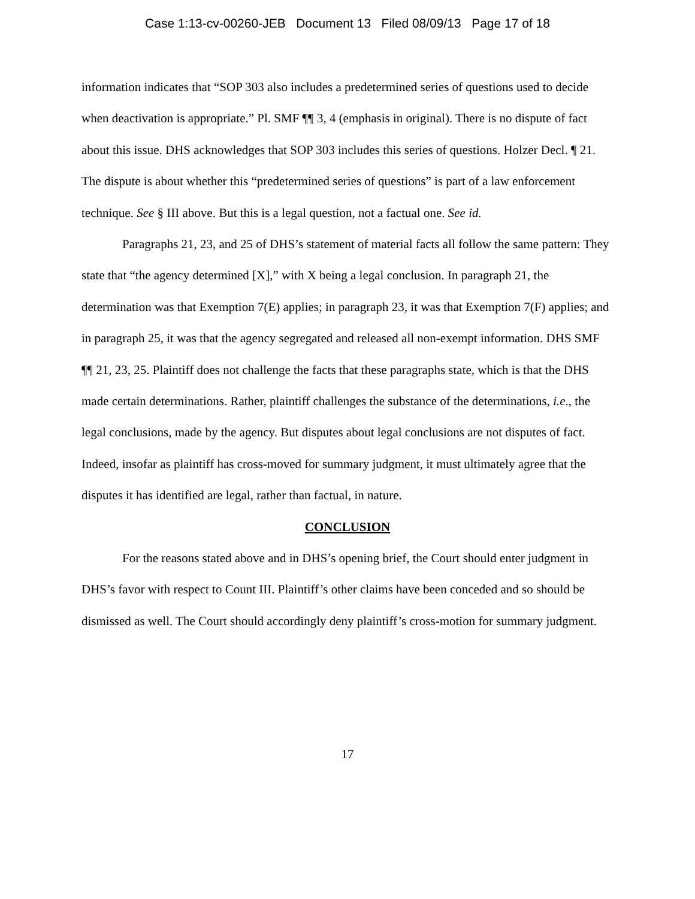Case 1:13-cv-00260-JEB Document 13 Filed 08/09/13 Page 17 of 18
information indicates that “SOP 303 also includes a predetermined series of questions used to decide when deactivation is appropriate.” Pl. SMF ¶¶ 3, 4 (emphasis in original). There is no dispute of fact about this issue. DHS acknowledges that SOP 303 includes this series of questions. Holzer Decl. ¶ 21. The dispute is about whether this “predetermined series of questions” is part of a law enforcement technique. See § III above. But this is a legal question, not a factual one. See id.
Paragraphs 21, 23, and 25 of DHS’s statement of material facts all follow the same pattern: They state that “the agency determined [X],” with X being a legal conclusion. In paragraph 21, the determination was that Exemption 7(E) applies; in paragraph 23, it was that Exemption 7(F) applies; and in paragraph 25, it was that the agency segregated and released all non-exempt information. DHS SMF ¶¶ 21, 23, 25. Plaintiff does not challenge the facts that these paragraphs state, which is that the DHS made certain determinations. Rather, plaintiff challenges the substance of the determinations, i.e., the legal conclusions, made by the agency. But disputes about legal conclusions are not disputes of fact. Indeed, insofar as plaintiff has cross-moved for summary judgment, it must ultimately agree that the disputes it has identified are legal, rather than factual, in nature.
CONCLUSION
For the reasons stated above and in DHS’s opening brief, the Court should enter judgment in DHS’s favor with respect to Count III. Plaintiff’s other claims have been conceded and so should be dismissed as well. The Court should accordingly deny plaintiff’s cross-motion for summary judgment.
17